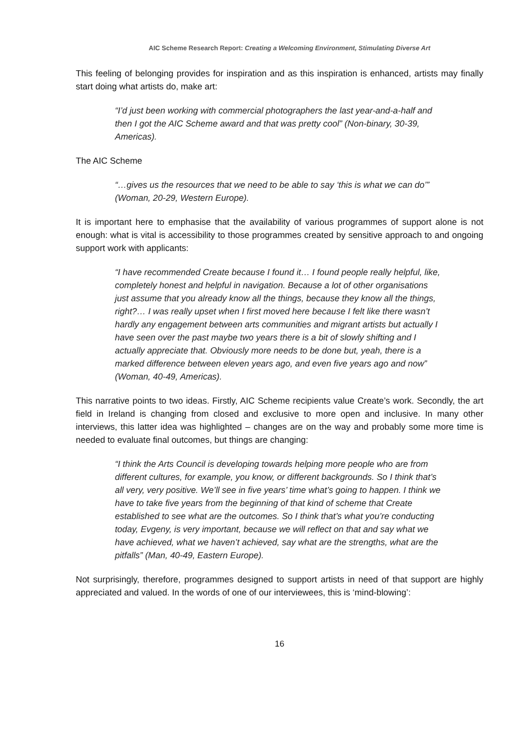AIC Scheme Research Report: Creating a Welcoming Environment, Stimulating Diverse Art
This feeling of belonging provides for inspiration and as this inspiration is enhanced, artists may finally start doing what artists do, make art:
“I’d just been working with commercial photographers the last year-and-a-half and then I got the AIC Scheme award and that was pretty cool” (Non-binary, 30-39, Americas).
The AIC Scheme
“…gives us the resources that we need to be able to say ‘this is what we can do’” (Woman, 20-29, Western Europe).
It is important here to emphasise that the availability of various programmes of support alone is not enough: what is vital is accessibility to those programmes created by sensitive approach to and ongoing support work with applicants:
“I have recommended Create because I found it… I found people really helpful, like, completely honest and helpful in navigation. Because a lot of other organisations just assume that you already know all the things, because they know all the things, right?… I was really upset when I first moved here because I felt like there wasn’t hardly any engagement between arts communities and migrant artists but actually I have seen over the past maybe two years there is a bit of slowly shifting and I actually appreciate that. Obviously more needs to be done but, yeah, there is a marked difference between eleven years ago, and even five years ago and now” (Woman, 40-49, Americas).
This narrative points to two ideas. Firstly, AIC Scheme recipients value Create’s work. Secondly, the art field in Ireland is changing from closed and exclusive to more open and inclusive. In many other interviews, this latter idea was highlighted – changes are on the way and probably some more time is needed to evaluate final outcomes, but things are changing:
“I think the Arts Council is developing towards helping more people who are from different cultures, for example, you know, or different backgrounds. So I think that’s all very, very positive. We’ll see in five years’ time what’s going to happen. I think we have to take five years from the beginning of that kind of scheme that Create established to see what are the outcomes. So I think that’s what you’re conducting today, Evgeny, is very important, because we will reflect on that and say what we have achieved, what we haven’t achieved, say what are the strengths, what are the pitfalls” (Man, 40-49, Eastern Europe).
Not surprisingly, therefore, programmes designed to support artists in need of that support are highly appreciated and valued. In the words of one of our interviewees, this is ‘mind-blowing’:
16